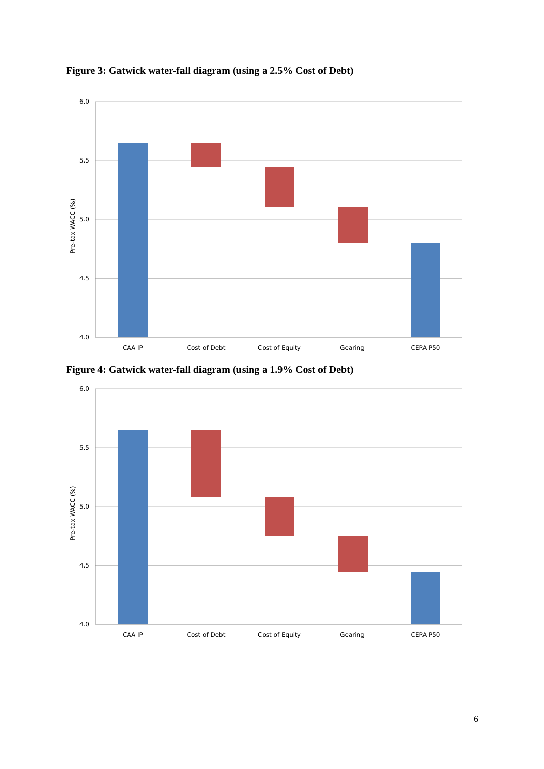Figure 3: Gatwick water-fall diagram (using a 2.5% Cost of Debt)
6.0
5.5
5.0
4.5
4.0
Pre-tax WACC (%)
CAA IP
Cost of Debt
Cost of Equity
Gearing
CEPA P50
Figure 4: Gatwick water-fall diagram (using a 1.9% Cost of Debt)
6.0
5.5
5.0
4.5
4.0
Pre-tax WACC (%)
CAA IP
Cost of Debt
Cost of Equity
Gearing
CEPA P50
6